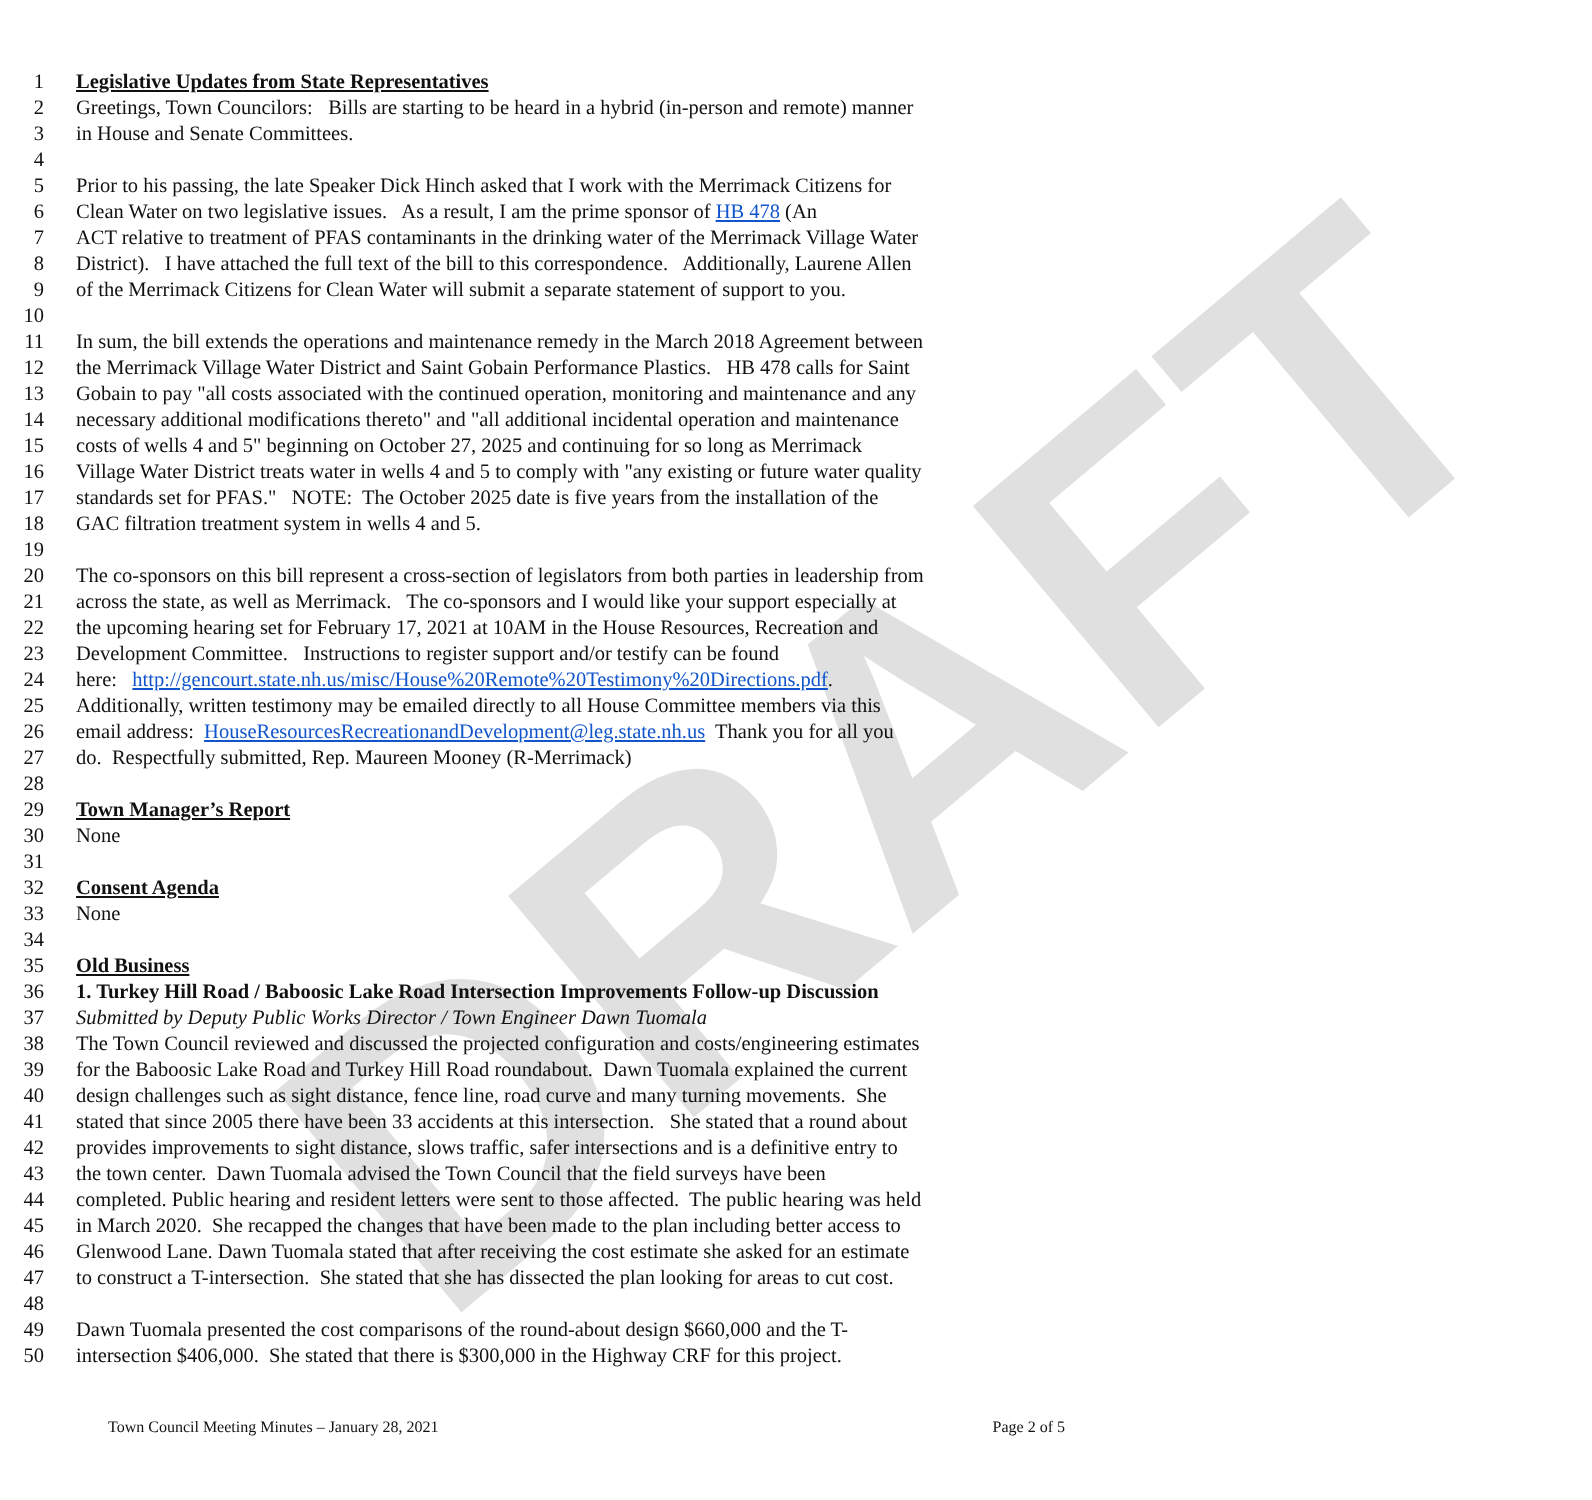DRAFT
1 Legislative Updates from State Representatives
2 Greetings, Town Councilors: Bills are starting to be heard in a hybrid (in-person and remote) manner
3 in House and Senate Committees.
4
5 Prior to his passing, the late Speaker Dick Hinch asked that I work with the Merrimack Citizens for
6 Clean Water on two legislative issues. As a result, I am the prime sponsor of HB 478 (An
7 ACT relative to treatment of PFAS contaminants in the drinking water of the Merrimack Village Water
8 District). I have attached the full text of the bill to this correspondence. Additionally, Laurene Allen
9 of the Merrimack Citizens for Clean Water will submit a separate statement of support to you.
10
11 In sum, the bill extends the operations and maintenance remedy in the March 2018 Agreement between
12 the Merrimack Village Water District and Saint Gobain Performance Plastics. HB 478 calls for Saint
13 Gobain to pay "all costs associated with the continued operation, monitoring and maintenance and any
14 necessary additional modifications thereto" and "all additional incidental operation and maintenance
15 costs of wells 4 and 5" beginning on October 27, 2025 and continuing for so long as Merrimack
16 Village Water District treats water in wells 4 and 5 to comply with "any existing or future water quality
17 standards set for PFAS." NOTE: The October 2025 date is five years from the installation of the
18 GAC filtration treatment system in wells 4 and 5.
19
20 The co-sponsors on this bill represent a cross-section of legislators from both parties in leadership from
21 across the state, as well as Merrimack. The co-sponsors and I would like your support especially at
22 the upcoming hearing set for February 17, 2021 at 10AM in the House Resources, Recreation and
23 Development Committee. Instructions to register support and/or testify can be found
24 here: http://gencourt.state.nh.us/misc/House%20Remote%20Testimony%20Directions.pdf.
25 Additionally, written testimony may be emailed directly to all House Committee members via this
26 email address: HouseResourcesRecreationandDevelopment@leg.state.nh.us Thank you for all you
27 do. Respectfully submitted, Rep. Maureen Mooney (R-Merrimack)
28
29 Town Manager’s Report
30 None
31
32 Consent Agenda
33 None
34
35 Old Business
36 1. Turkey Hill Road / Baboosic Lake Road Intersection Improvements Follow-up Discussion
37 Submitted by Deputy Public Works Director / Town Engineer Dawn Tuomala
38 The Town Council reviewed and discussed the projected configuration and costs/engineering estimates
39 for the Baboosic Lake Road and Turkey Hill Road roundabout. Dawn Tuomala explained the current
40 design challenges such as sight distance, fence line, road curve and many turning movements. She
41 stated that since 2005 there have been 33 accidents at this intersection. She stated that a round about
42 provides improvements to sight distance, slows traffic, safer intersections and is a definitive entry to
43 the town center. Dawn Tuomala advised the Town Council that the field surveys have been
44 completed. Public hearing and resident letters were sent to those affected. The public hearing was held
45 in March 2020. She recapped the changes that have been made to the plan including better access to
46 Glenwood Lane. Dawn Tuomala stated that after receiving the cost estimate she asked for an estimate
47 to construct a T-intersection. She stated that she has dissected the plan looking for areas to cut cost.
48
49 Dawn Tuomala presented the cost comparisons of the round-about design $660,000 and the T-
50 intersection $406,000. She stated that there is $300,000 in the Highway CRF for this project.
Town Council Meeting Minutes – January 28, 2021 Page 2 of 5